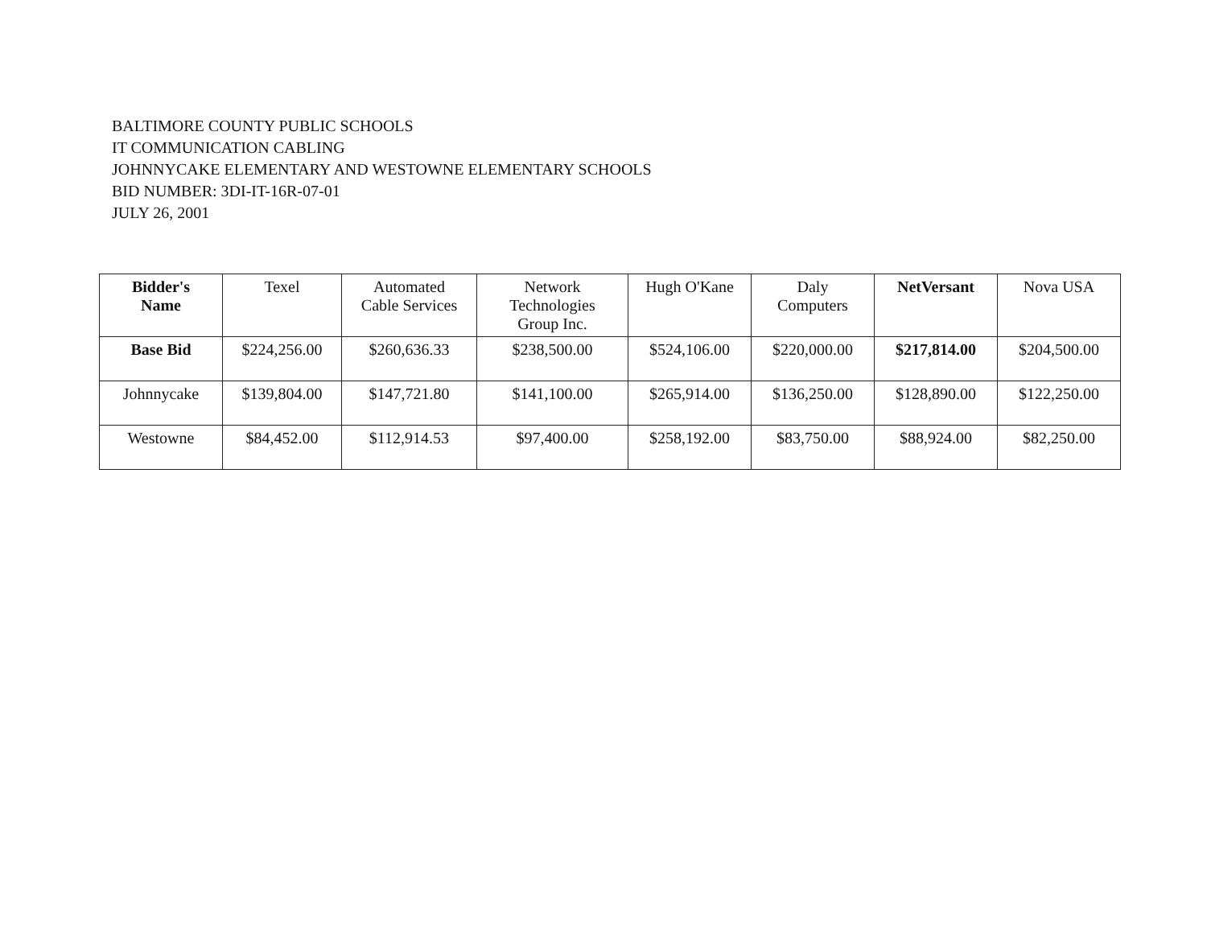BALTIMORE COUNTY PUBLIC SCHOOLS
IT COMMUNICATION CABLING
JOHNNYCAKE ELEMENTARY AND WESTOWNE ELEMENTARY SCHOOLS
BID NUMBER: 3DI-IT-16R-07-01
JULY 26, 2001
| Bidder's Name | Texel | Automated Cable Services | Network Technologies Group Inc. | Hugh O'Kane | Daly Computers | NetVersant | Nova USA |
| --- | --- | --- | --- | --- | --- | --- | --- |
| Base Bid | $224,256.00 | $260,636.33 | $238,500.00 | $524,106.00 | $220,000.00 | $217,814.00 | $204,500.00 |
| Johnnycake | $139,804.00 | $147,721.80 | $141,100.00 | $265,914.00 | $136,250.00 | $128,890.00 | $122,250.00 |
| Westowne | $84,452.00 | $112,914.53 | $97,400.00 | $258,192.00 | $83,750.00 | $88,924.00 | $82,250.00 |